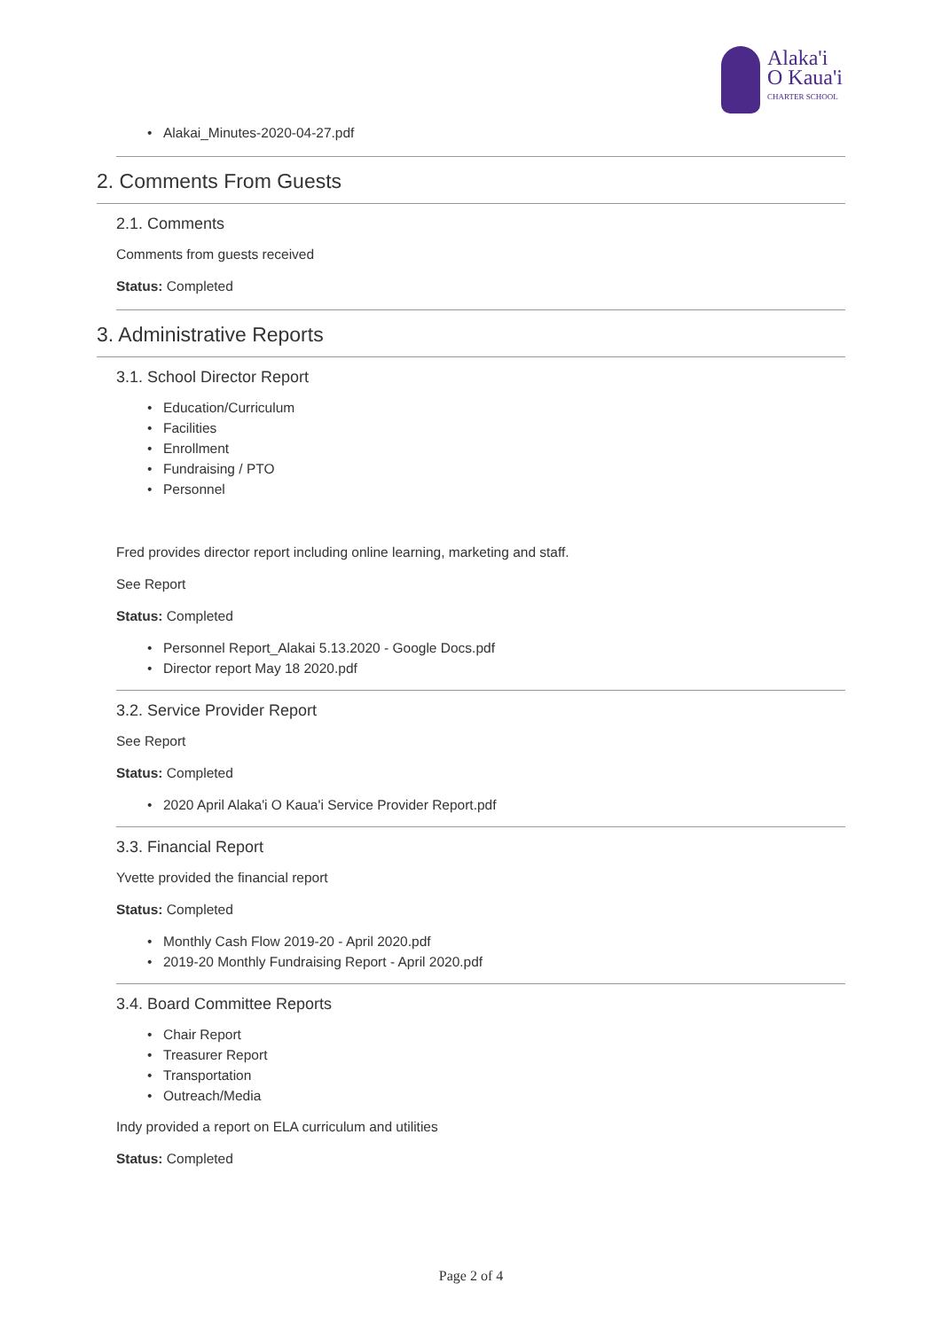Alaka'i
O Kaua'i
CHARTER SCHOOL
Alakai_Minutes-2020-04-27.pdf
2. Comments From Guests
2.1. Comments
Comments from guests received
Status: Completed
3. Administrative Reports
3.1. School Director Report
Education/Curriculum
Facilities
Enrollment
Fundraising / PTO
Personnel
Fred provides director report including online learning, marketing and staff.
See Report
Status: Completed
Personnel Report_Alakai 5.13.2020 - Google Docs.pdf
Director report May 18 2020.pdf
3.2. Service Provider Report
See Report
Status: Completed
2020 April Alaka'i O Kaua'i Service Provider Report.pdf
3.3. Financial Report
Yvette provided the financial report
Status: Completed
Monthly Cash Flow 2019-20 - April 2020.pdf
2019-20 Monthly Fundraising Report - April 2020.pdf
3.4. Board Committee Reports
Chair Report
Treasurer Report
Transportation
Outreach/Media
Indy provided a report on ELA curriculum and utilities
Status: Completed
Page 2 of 4